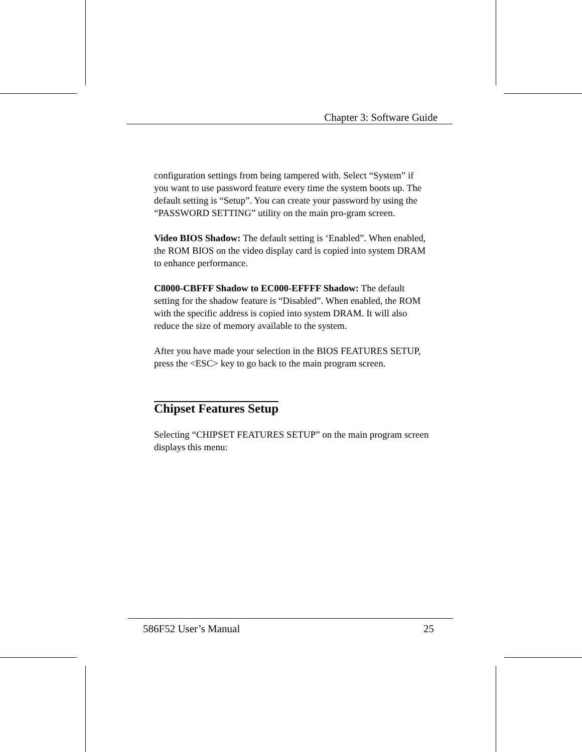Chapter 3: Software Guide
configuration settings from being tampered with. Select “System” if you want to use password feature every time the system boots up. The default setting is “Setup”. You can create your password by using the “PASSWORD SETTING” utility on the main pro-gram screen.
Video BIOS Shadow: The default setting is ‘Enabled”. When enabled, the ROM BIOS on the video display card is copied into system DRAM to enhance performance.
C8000-CBFFF Shadow to EC000-EFFFF Shadow: The default setting for the shadow feature is “Disabled”. When enabled, the ROM with the specific address is copied into system DRAM. It will also reduce the size of memory available to the system.
After you have made your selection in the BIOS FEATURES SETUP, press the <ESC> key to go back to the main program screen.
Chipset Features Setup
Selecting “CHIPSET FEATURES SETUP” on the main program screen displays this menu:
586F52 User’s Manual 25